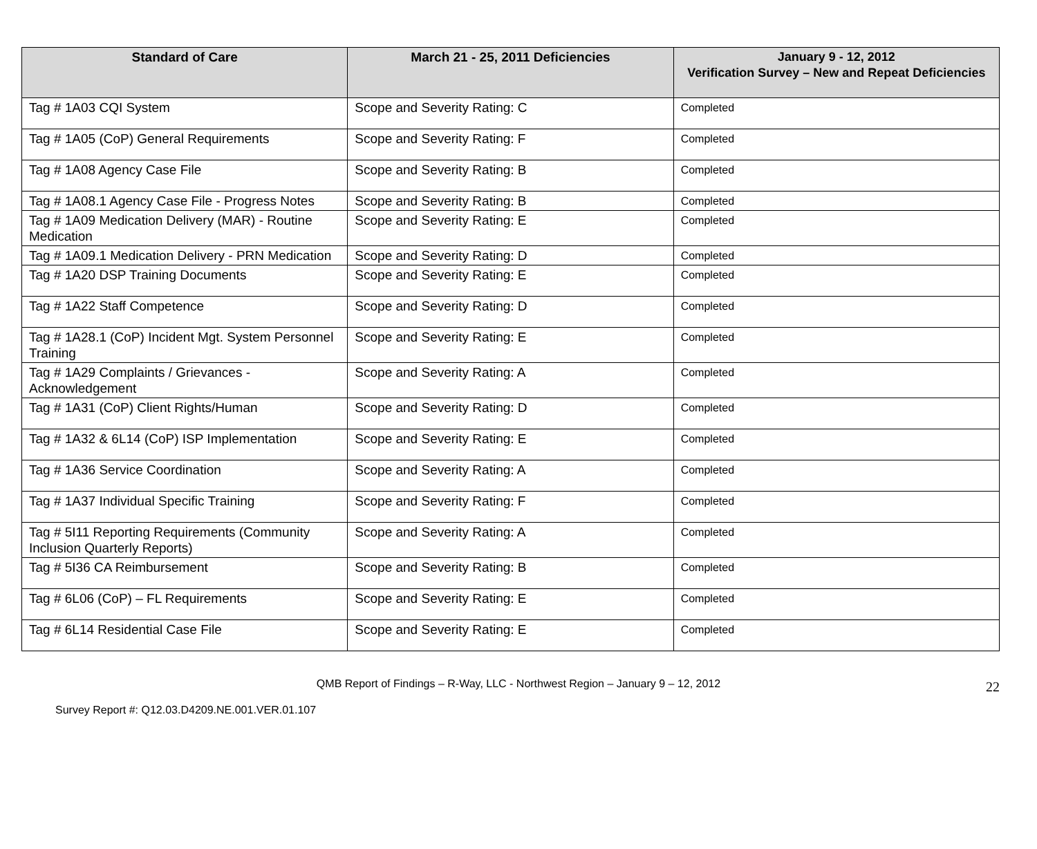| Standard of Care | March 21 - 25, 2011 Deficiencies | January 9 - 12, 2012 Verification Survey – New and Repeat Deficiencies |
| --- | --- | --- |
| Tag # 1A03 CQI System | Scope and Severity Rating: C | Completed |
| Tag # 1A05 (CoP) General Requirements | Scope and Severity Rating: F | Completed |
| Tag # 1A08 Agency Case File | Scope and Severity Rating: B | Completed |
| Tag # 1A08.1 Agency Case File - Progress Notes | Scope and Severity Rating: B | Completed |
| Tag # 1A09 Medication Delivery (MAR) - Routine Medication | Scope and Severity Rating: E | Completed |
| Tag # 1A09.1 Medication Delivery - PRN Medication | Scope and Severity Rating: D | Completed |
| Tag # 1A20 DSP Training Documents | Scope and Severity Rating: E | Completed |
| Tag # 1A22 Staff Competence | Scope and Severity Rating: D | Completed |
| Tag # 1A28.1 (CoP) Incident Mgt. System Personnel Training | Scope and Severity Rating: E | Completed |
| Tag # 1A29 Complaints / Grievances - Acknowledgement | Scope and Severity Rating: A | Completed |
| Tag # 1A31 (CoP) Client Rights/Human | Scope and Severity Rating: D | Completed |
| Tag # 1A32 & 6L14 (CoP) ISP Implementation | Scope and Severity Rating: E | Completed |
| Tag # 1A36 Service Coordination | Scope and Severity Rating: A | Completed |
| Tag # 1A37 Individual Specific Training | Scope and Severity Rating: F | Completed |
| Tag # 5I11 Reporting Requirements (Community Inclusion Quarterly Reports) | Scope and Severity Rating: A | Completed |
| Tag # 5I36 CA Reimbursement | Scope and Severity Rating: B | Completed |
| Tag # 6L06 (CoP) – FL Requirements | Scope and Severity Rating: E | Completed |
| Tag # 6L14 Residential Case File | Scope and Severity Rating: E | Completed |
QMB Report of Findings – R-Way, LLC - Northwest Region – January 9 – 12, 2012
Survey Report #: Q12.03.D4209.NE.001.VER.01.107 22